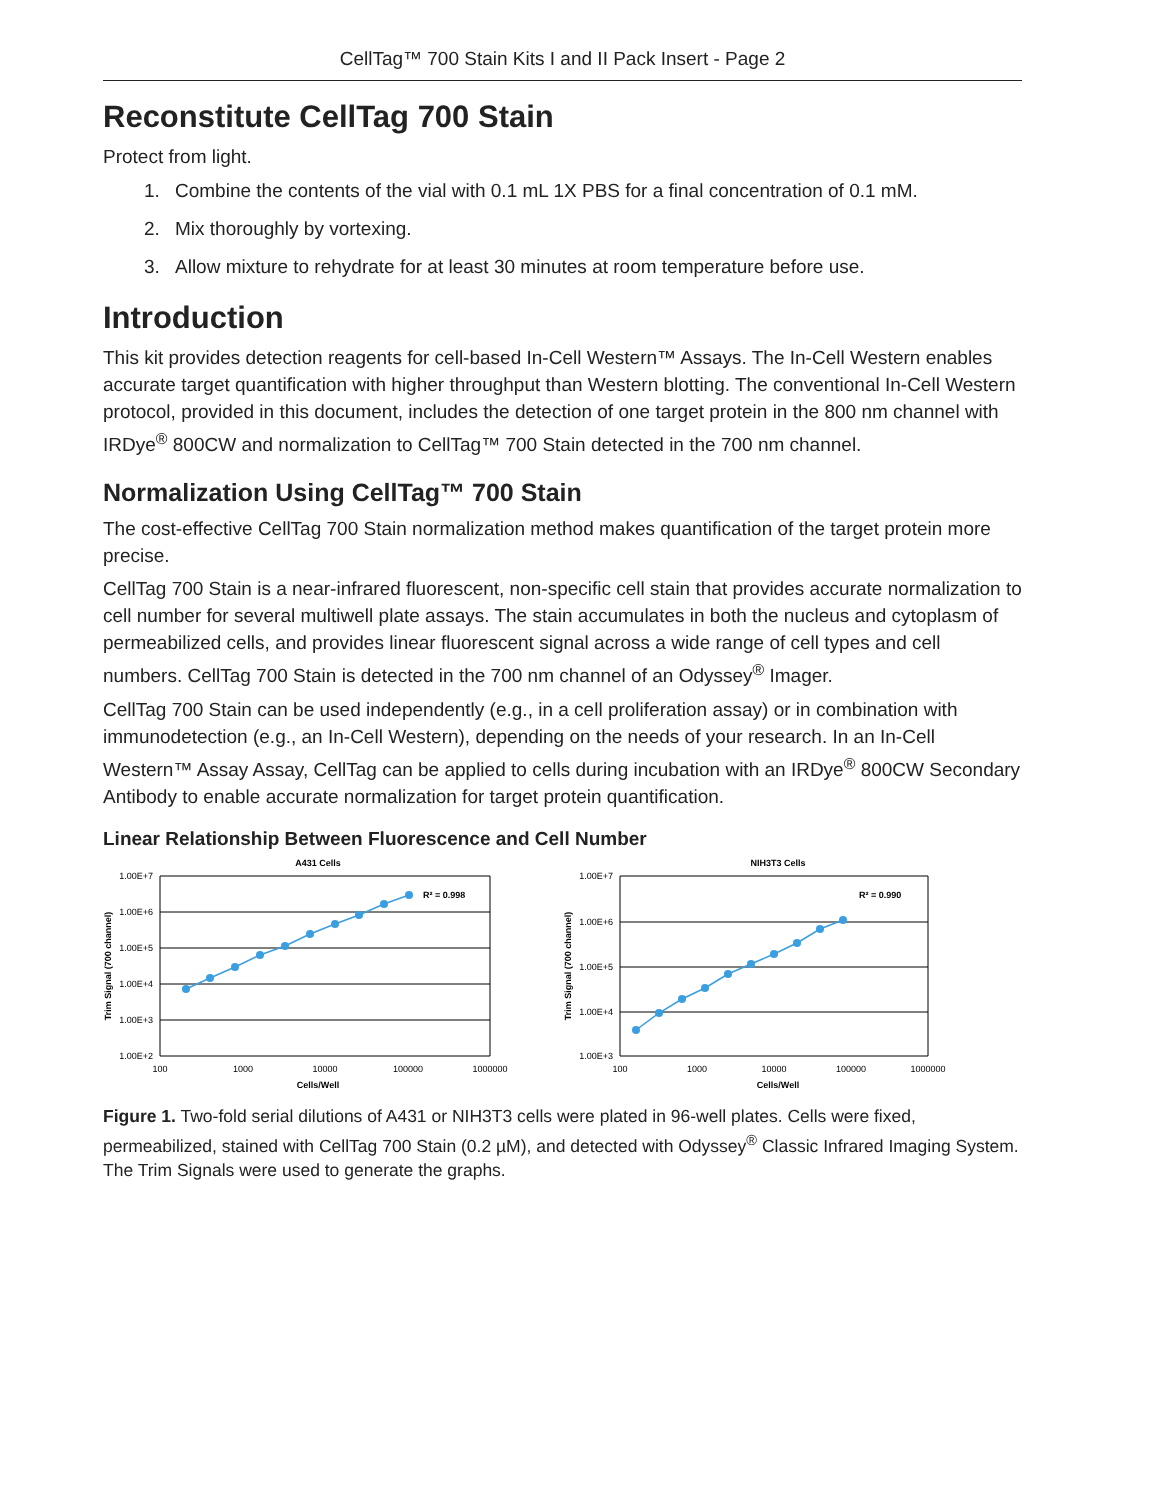CellTag™ 700 Stain Kits I and II Pack Insert - Page 2
Reconstitute CellTag 700 Stain
Protect from light.
1. Combine the contents of the vial with 0.1 mL 1X PBS for a final concentration of 0.1 mM.
2. Mix thoroughly by vortexing.
3. Allow mixture to rehydrate for at least 30 minutes at room temperature before use.
Introduction
This kit provides detection reagents for cell-based In-Cell Western™ Assays. The In-Cell Western enables accurate target quantification with higher throughput than Western blotting. The conventional In-Cell Western protocol, provided in this document, includes the detection of one target protein in the 800 nm channel with IRDye<sup>®</sup> 800CW and normalization to CellTag™ 700 Stain detected in the 700 nm channel.
Normalization Using CellTag™ 700 Stain
The cost-effective CellTag 700 Stain normalization method makes quantification of the target protein more precise.
CellTag 700 Stain is a near-infrared fluorescent, non-specific cell stain that provides accurate normalization to cell number for several multiwell plate assays. The stain accumulates in both the nucleus and cytoplasm of permeabilized cells, and provides linear fluorescent signal across a wide range of cell types and cell numbers. CellTag 700 Stain is detected in the 700 nm channel of an Odyssey<sup>®</sup> Imager.
CellTag 700 Stain can be used independently (e.g., in a cell proliferation assay) or in combination with immunodetection (e.g., an In-Cell Western), depending on the needs of your research. In an In-Cell Western™ Assay Assay, CellTag can be applied to cells during incubation with an IRDye<sup>®</sup> 800CW Secondary Antibody to enable accurate normalization for target protein quantification.
Linear Relationship Between Fluorescence and Cell Number
A431 Cells
1.00E+7
1.00E+6
1.00E+5
1.00E+4
1.00E+3
1.00E+2
100
1000
10000
100000
1000000
Cells/Well
Trim Signal (700 channel)
R² = 0.998
NIH3T3 Cells
1.00E+7
1.00E+6
1.00E+5
1.00E+4
1.00E+3
100
1000
10000
100000
1000000
Cells/Well
Trim Signal (700 channel)
R² = 0.990
Figure 1. Two-fold serial dilutions of A431 or NIH3T3 cells were plated in 96-well plates. Cells were fixed, permeabilized, stained with CellTag 700 Stain (0.2 µM), and detected with Odyssey<sup>®</sup> Classic Infrared Imaging System. The Trim Signals were used to generate the graphs.